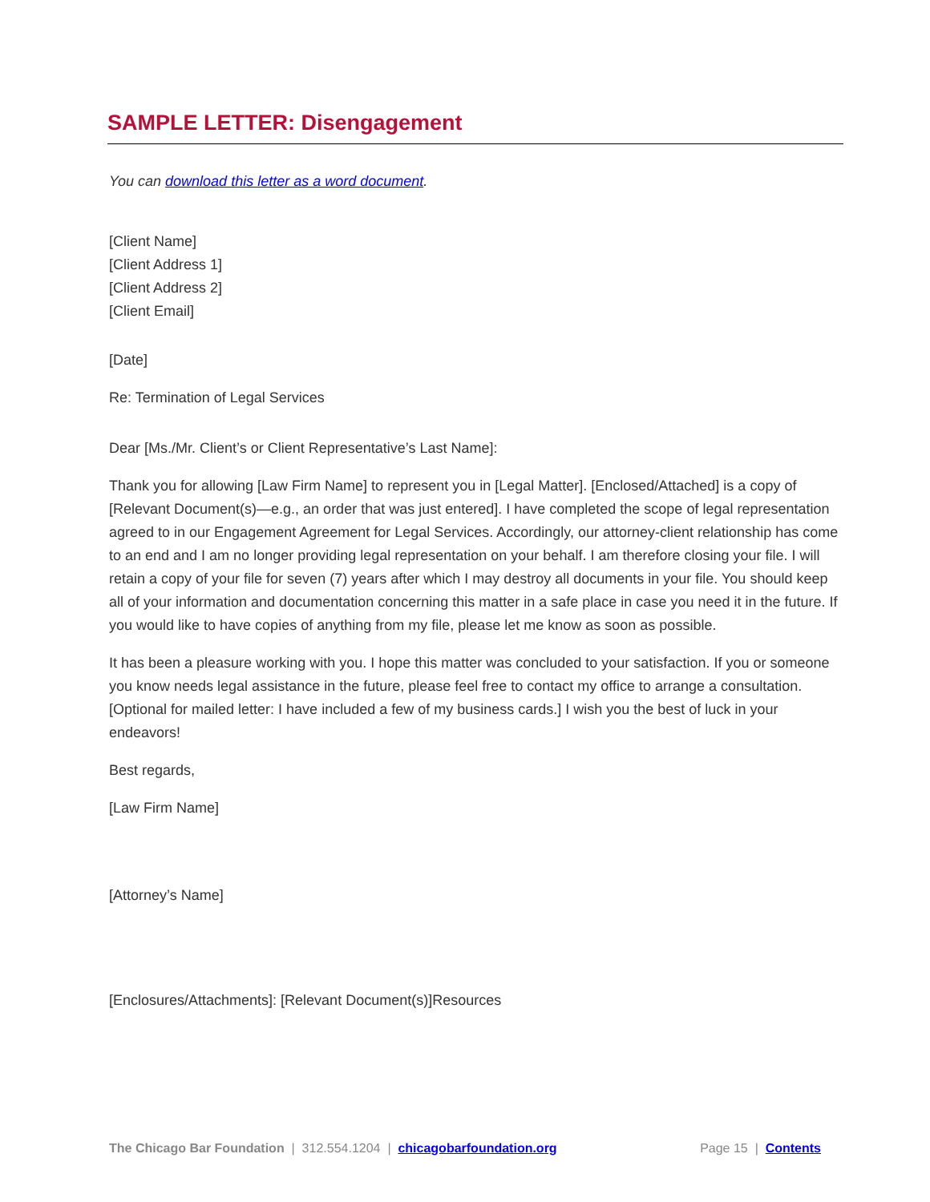SAMPLE LETTER: Disengagement
You can download this letter as a word document.
[Client Name]
[Client Address 1]
[Client Address 2]
[Client Email]
[Date]
Re: Termination of Legal Services
Dear [Ms./Mr. Client’s or Client Representative’s Last Name]:
Thank you for allowing [Law Firm Name] to represent you in [Legal Matter]. [Enclosed/Attached] is a copy of [Relevant Document(s)—e.g., an order that was just entered]. I have completed the scope of legal representation agreed to in our Engagement Agreement for Legal Services. Accordingly, our attorney-client relationship has come to an end and I am no longer providing legal representation on your behalf. I am therefore closing your file. I will retain a copy of your file for seven (7) years after which I may destroy all documents in your file. You should keep all of your information and documentation concerning this matter in a safe place in case you need it in the future. If you would like to have copies of anything from my file, please let me know as soon as possible.
It has been a pleasure working with you. I hope this matter was concluded to your satisfaction. If you or someone you know needs legal assistance in the future, please feel free to contact my office to arrange a consultation. [Optional for mailed letter: I have included a few of my business cards.] I wish you the best of luck in your endeavors!
Best regards,
[Law Firm Name]
[Attorney’s Name]
[Enclosures/Attachments]: [Relevant Document(s)]Resources
The Chicago Bar Foundation | 312.554.1204 | chicagobarfoundation.org Page 15 | Contents